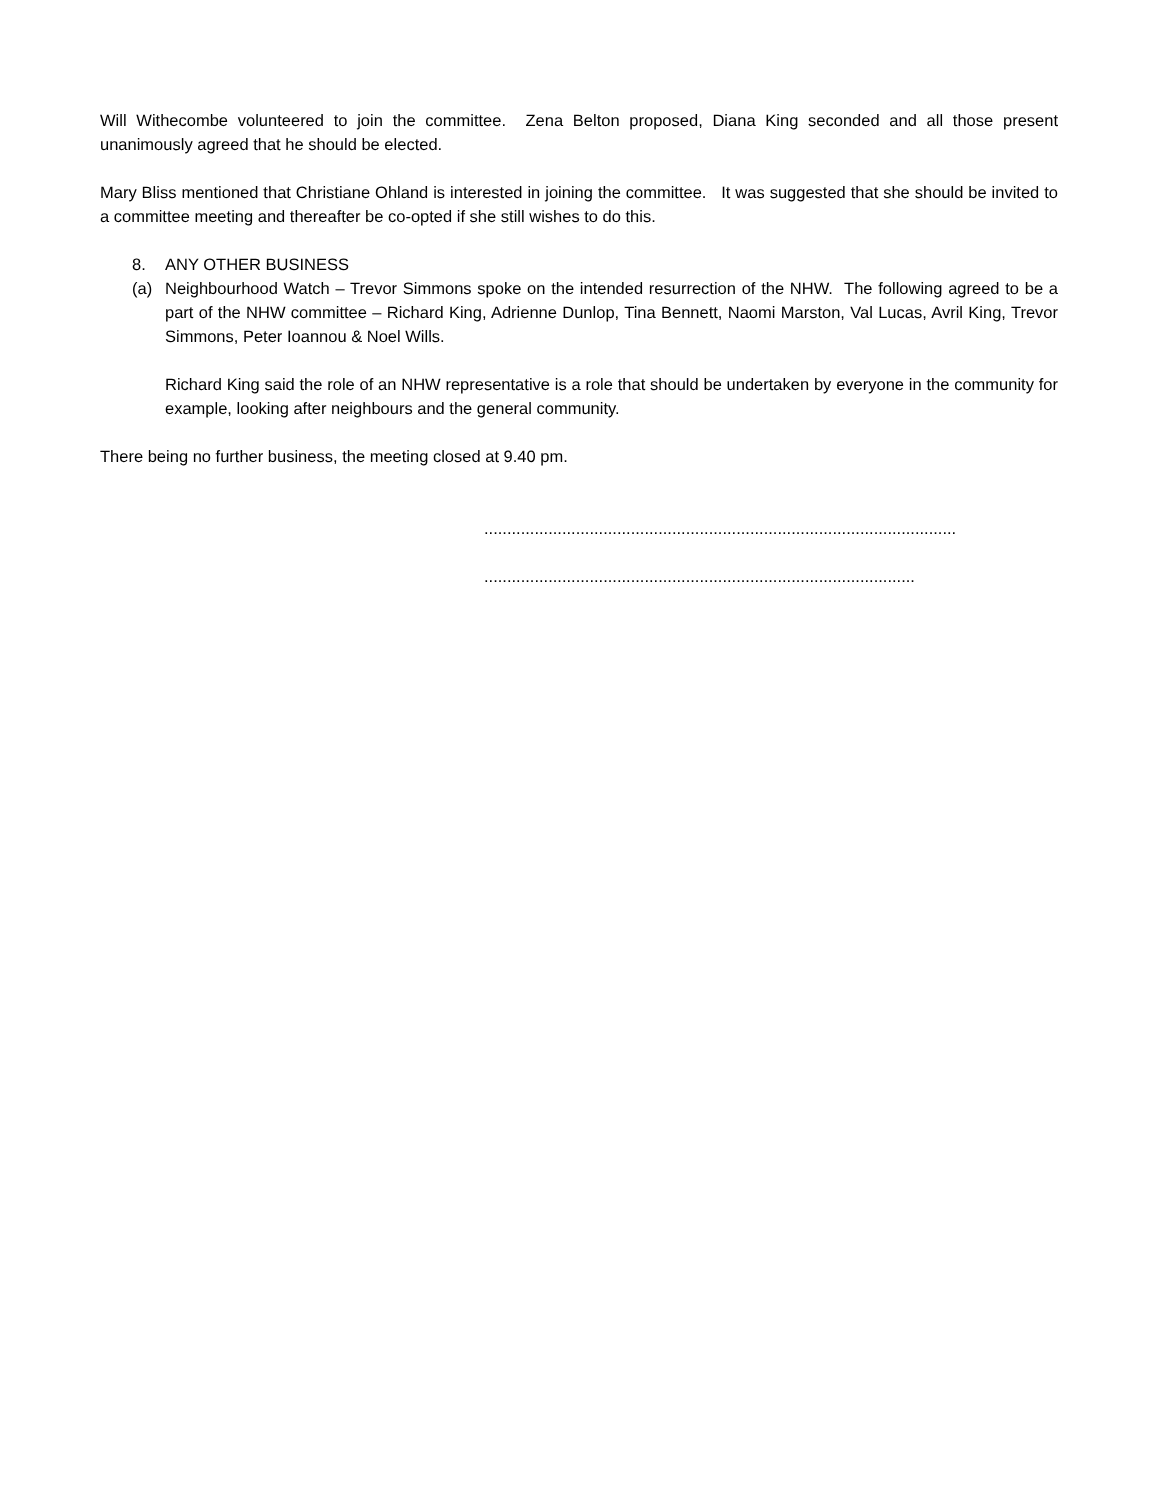Will Withecombe volunteered to join the committee. Zena Belton proposed, Diana King seconded and all those present unanimously agreed that he should be elected.
Mary Bliss mentioned that Christiane Ohland is interested in joining the committee. It was suggested that she should be invited to a committee meeting and thereafter be co-opted if she still wishes to do this.
8. ANY OTHER BUSINESS
(a) Neighbourhood Watch – Trevor Simmons spoke on the intended resurrection of the NHW. The following agreed to be a part of the NHW committee – Richard King, Adrienne Dunlop, Tina Bennett, Naomi Marston, Val Lucas, Avril King, Trevor Simmons, Peter Ioannou & Noel Wills.
Richard King said the role of an NHW representative is a role that should be undertaken by everyone in the community for example, looking after neighbours and the general community.
There being no further business, the meeting closed at 9.40 pm.
.......................................................................................................
..............................................................................................